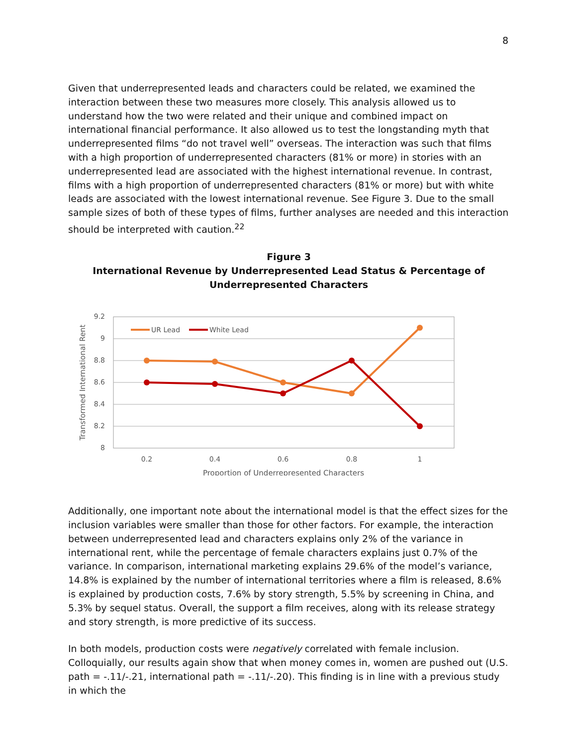8
Given that underrepresented leads and characters could be related, we examined the interaction between these two measures more closely. This analysis allowed us to understand how the two were related and their unique and combined impact on international financial performance. It also allowed us to test the longstanding myth that underrepresented films “do not travel well” overseas. The interaction was such that films with a high proportion of underrepresented characters (81% or more) in stories with an underrepresented lead are associated with the highest international revenue. In contrast, films with a high proportion of underrepresented characters (81% or more) but with white leads are associated with the lowest international revenue. See Figure 3. Due to the small sample sizes of both of these types of films, further analyses are needed and this interaction should be interpreted with caution.<sup>22</sup>
Figure 3
International Revenue by Underrepresented Lead Status & Percentage of Underrepresented Characters
9.2
9
8.8
8.6
8.4
8.2
8
0.2
0.4
0.6
0.8
1
Proportion of Underrepresented Characters
Transformed International Rent
UR Lead
White Lead
Additionally, one important note about the international model is that the effect sizes for the inclusion variables were smaller than those for other factors. For example, the interaction between underrepresented lead and characters explains only 2% of the variance in international rent, while the percentage of female characters explains just 0.7% of the variance. In comparison, international marketing explains 29.6% of the model’s variance, 14.8% is explained by the number of international territories where a film is released, 8.6% is explained by production costs, 7.6% by story strength, 5.5% by screening in China, and 5.3% by sequel status. Overall, the support a film receives, along with its release strategy and story strength, is more predictive of its success.
In both models, production costs were negatively correlated with female inclusion. Colloquially, our results again show that when money comes in, women are pushed out (U.S. path = -.11/-.21, international path = -.11/-.20). This finding is in line with a previous study in which the